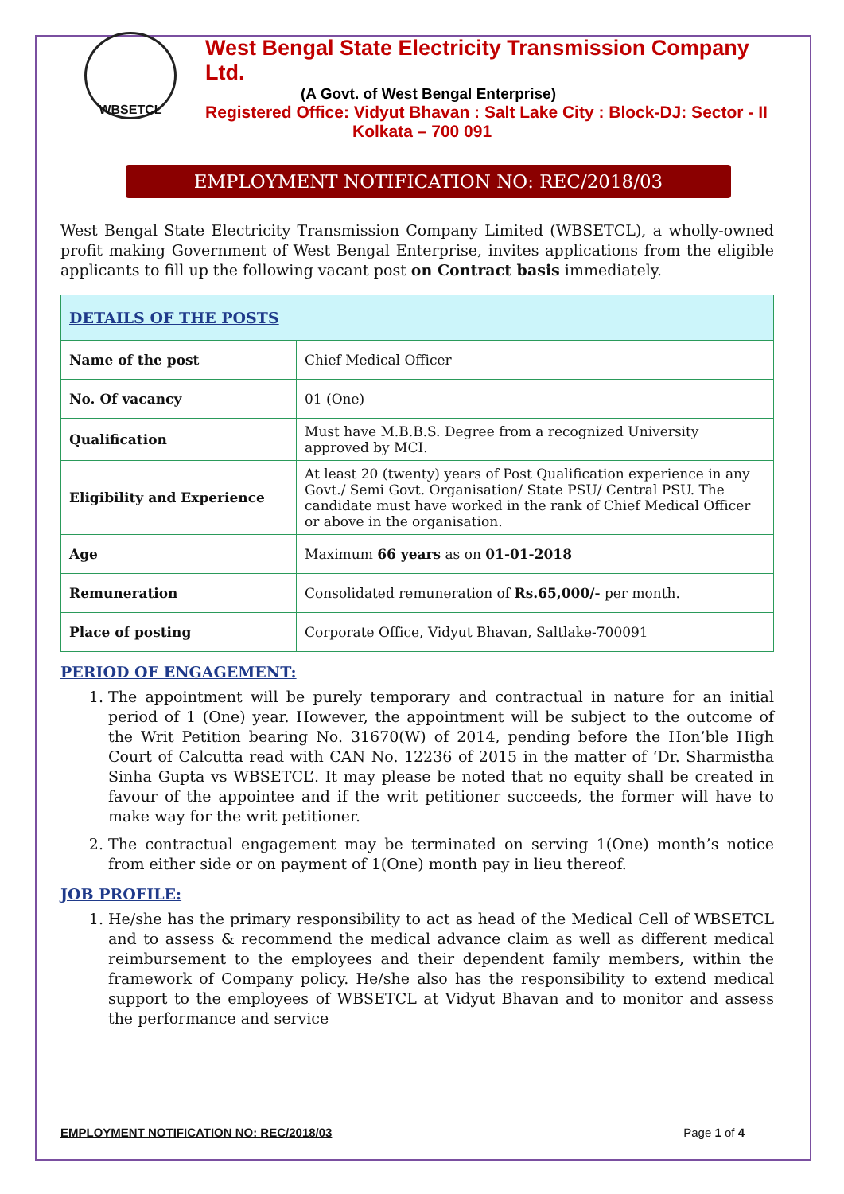WBSETCL
West Bengal State Electricity Transmission Company Ltd.
(A Govt. of West Bengal Enterprise)
Registered Office: Vidyut Bhavan : Salt Lake City : Block-DJ: Sector - II
Kolkata – 700 091
EMPLOYMENT NOTIFICATION NO: REC/2018/03
West Bengal State Electricity Transmission Company Limited (WBSETCL), a wholly-owned profit making Government of West Bengal Enterprise, invites applications from the eligible applicants to fill up the following vacant post on Contract basis immediately.
| DETAILS OF THE POSTS | |
| --- | --- |
| Name of the post | Chief Medical Officer |
| No. Of vacancy | 01 (One) |
| Qualification | Must have M.B.B.S. Degree from a recognized University approved by MCI. |
| Eligibility and Experience | At least 20 (twenty) years of Post Qualification experience in any Govt./ Semi Govt. Organisation/ State PSU/ Central PSU. The candidate must have worked in the rank of Chief Medical Officer or above in the organisation. |
| Age | Maximum 66 years as on 01-01-2018 |
| Remuneration | Consolidated remuneration of Rs.65,000/- per month. |
| Place of posting | Corporate Office, Vidyut Bhavan, Saltlake-700091 |
PERIOD OF ENGAGEMENT:
1. The appointment will be purely temporary and contractual in nature for an initial period of 1 (One) year. However, the appointment will be subject to the outcome of the Writ Petition bearing No. 31670(W) of 2014, pending before the Hon’ble High Court of Calcutta read with CAN No. 12236 of 2015 in the matter of ‘Dr. Sharmistha Sinha Gupta vs WBSETCL’. It may please be noted that no equity shall be created in favour of the appointee and if the writ petitioner succeeds, the former will have to make way for the writ petitioner.
2. The contractual engagement may be terminated on serving 1(One) month’s notice from either side or on payment of 1(One) month pay in lieu thereof.
JOB PROFILE:
1. He/she has the primary responsibility to act as head of the Medical Cell of WBSETCL and to assess & recommend the medical advance claim as well as different medical reimbursement to the employees and their dependent family members, within the framework of Company policy. He/she also has the responsibility to extend medical support to the employees of WBSETCL at Vidyut Bhavan and to monitor and assess the performance and service
EMPLOYMENT NOTIFICATION NO: REC/2018/03 Page 1 of 4